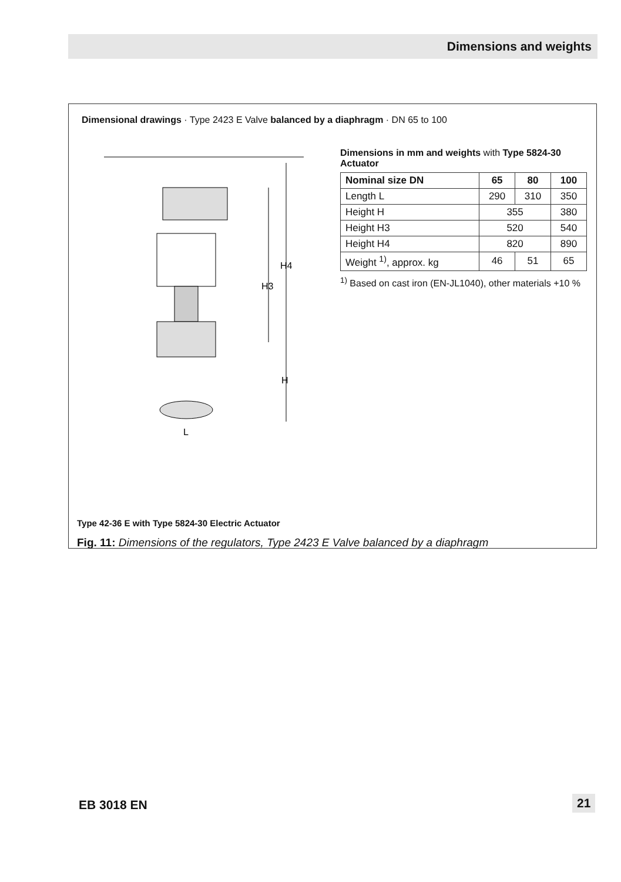Dimensions and weights
Dimensional drawings · Type 2423 E Valve balanced by a diaphragm · DN 65 to 100
H4
H3
H
L
Dimensions in mm and weights with Type 5824-30 Actuator
| Nominal size DN | 65 | 80 | 100 |
| --- | --- | --- | --- |
| Length L | 290 | 310 | 350 |
| Height H | 355 | | 380 |
| Height H3 | 520 | | 540 |
| Height H4 | 820 | | 890 |
| Weight <sup>1)</sup>, approx. kg | 46 | 51 | 65 |
<sup>1)</sup> Based on cast iron (EN-JL1040), other materials +10 %
Type 42-36 E with Type 5824-30 Electric Actuator
Fig. 11: Dimensions of the regulators, Type 2423 E Valve balanced by a diaphragm
EB 3018 EN 21